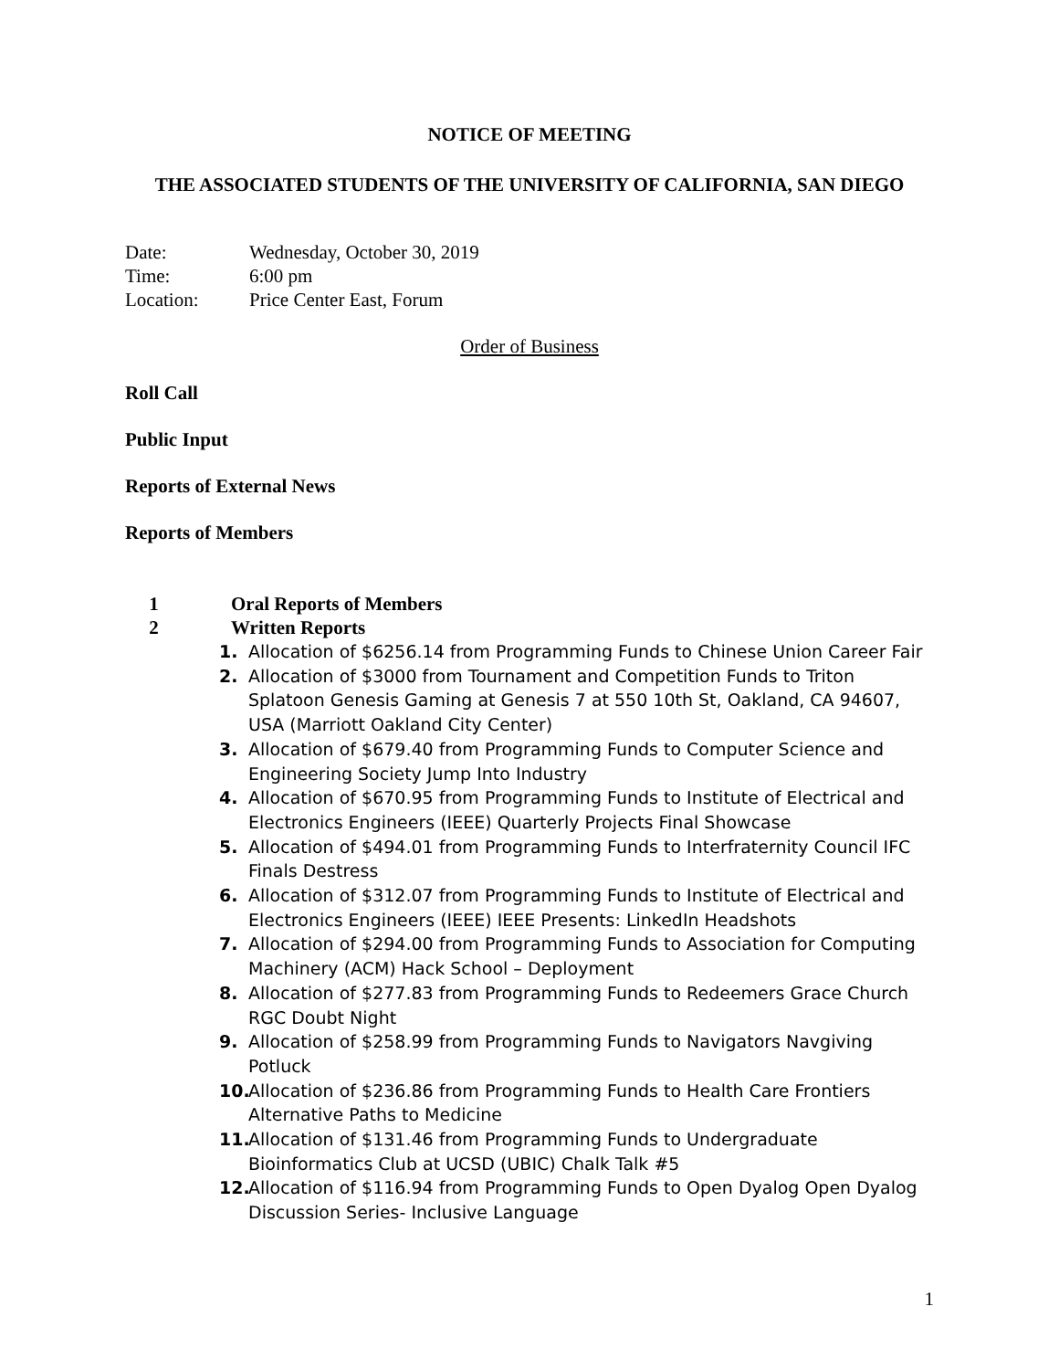NOTICE OF MEETING
THE ASSOCIATED STUDENTS OF THE UNIVERSITY OF CALIFORNIA, SAN DIEGO
Date: Wednesday, October 30, 2019
Time: 6:00 pm
Location: Price Center East, Forum
Order of Business
Roll Call
Public Input
Reports of External News
Reports of Members
1 Oral Reports of Members
2 Written Reports
1. Allocation of $6256.14 from Programming Funds to Chinese Union Career Fair
2. Allocation of $3000 from Tournament and Competition Funds to Triton Splatoon Genesis Gaming at Genesis 7 at 550 10th St, Oakland, CA 94607, USA (Marriott Oakland City Center)
3. Allocation of $679.40 from Programming Funds to Computer Science and Engineering Society Jump Into Industry
4. Allocation of $670.95 from Programming Funds to Institute of Electrical and Electronics Engineers (IEEE) Quarterly Projects Final Showcase
5. Allocation of $494.01 from Programming Funds to Interfraternity Council IFC Finals Destress
6. Allocation of $312.07 from Programming Funds to Institute of Electrical and Electronics Engineers (IEEE) IEEE Presents: LinkedIn Headshots
7. Allocation of $294.00 from Programming Funds to Association for Computing Machinery (ACM) Hack School – Deployment
8. Allocation of $277.83 from Programming Funds to Redeemers Grace Church RGC Doubt Night
9. Allocation of $258.99 from Programming Funds to Navigators Navgiving Potluck
10.
Allocation of $236.86 from Programming Funds to Health Care Frontiers Alternative Paths to Medicine
11.
Allocation of $131.46 from Programming Funds to Undergraduate Bioinformatics Club at UCSD (UBIC) Chalk Talk #5
12.
Allocation of $116.94 from Programming Funds to Open Dyalog Open Dyalog Discussion Series- Inclusive Language
1